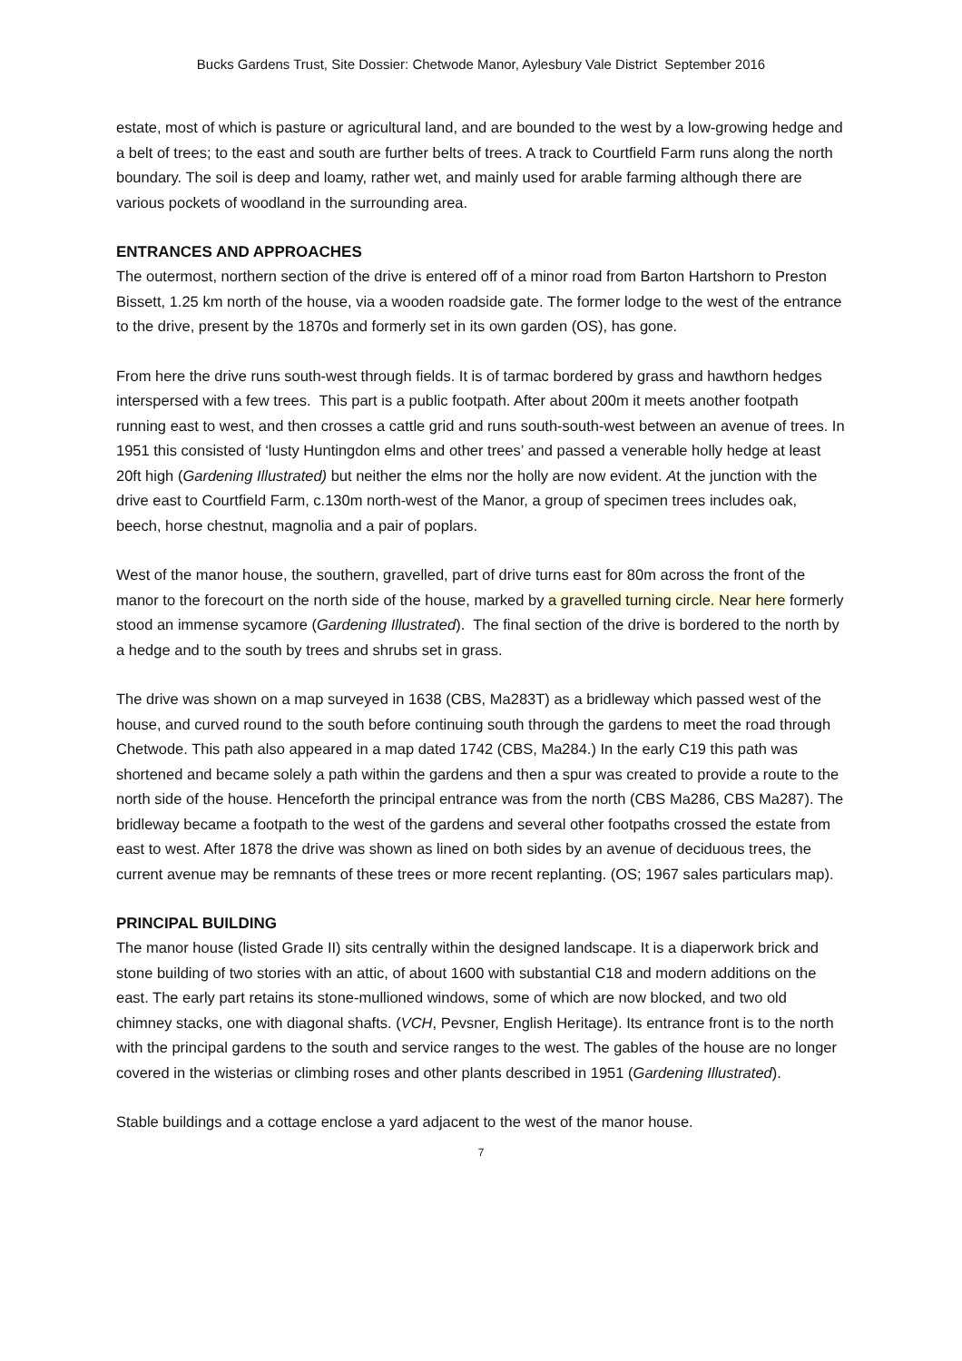Bucks Gardens Trust, Site Dossier: Chetwode Manor, Aylesbury Vale District September 2016
estate, most of which is pasture or agricultural land, and are bounded to the west by a low-growing hedge and a belt of trees; to the east and south are further belts of trees. A track to Courtfield Farm runs along the north boundary. The soil is deep and loamy, rather wet, and mainly used for arable farming although there are various pockets of woodland in the surrounding area.
ENTRANCES AND APPROACHES
The outermost, northern section of the drive is entered off of a minor road from Barton Hartshorn to Preston Bissett, 1.25 km north of the house, via a wooden roadside gate. The former lodge to the west of the entrance to the drive, present by the 1870s and formerly set in its own garden (OS), has gone.
From here the drive runs south-west through fields. It is of tarmac bordered by grass and hawthorn hedges interspersed with a few trees. This part is a public footpath. After about 200m it meets another footpath running east to west, and then crosses a cattle grid and runs south-south-west between an avenue of trees. In 1951 this consisted of ‘lusty Huntingdon elms and other trees’ and passed a venerable holly hedge at least 20ft high (Gardening Illustrated) but neither the elms nor the holly are now evident. At the junction with the drive east to Courtfield Farm, c.130m north-west of the Manor, a group of specimen trees includes oak, beech, horse chestnut, magnolia and a pair of poplars.
West of the manor house, the southern, gravelled, part of drive turns east for 80m across the front of the manor to the forecourt on the north side of the house, marked by a gravelled turning circle. Near here formerly stood an immense sycamore (Gardening Illustrated). The final section of the drive is bordered to the north by a hedge and to the south by trees and shrubs set in grass.
The drive was shown on a map surveyed in 1638 (CBS, Ma283T) as a bridleway which passed west of the house, and curved round to the south before continuing south through the gardens to meet the road through Chetwode. This path also appeared in a map dated 1742 (CBS, Ma284.) In the early C19 this path was shortened and became solely a path within the gardens and then a spur was created to provide a route to the north side of the house. Henceforth the principal entrance was from the north (CBS Ma286, CBS Ma287). The bridleway became a footpath to the west of the gardens and several other footpaths crossed the estate from east to west. After 1878 the drive was shown as lined on both sides by an avenue of deciduous trees, the current avenue may be remnants of these trees or more recent replanting. (OS; 1967 sales particulars map).
PRINCIPAL BUILDING
The manor house (listed Grade II) sits centrally within the designed landscape. It is a diaperwork brick and stone building of two stories with an attic, of about 1600 with substantial C18 and modern additions on the east. The early part retains its stone-mullioned windows, some of which are now blocked, and two old chimney stacks, one with diagonal shafts. (VCH, Pevsner, English Heritage). Its entrance front is to the north with the principal gardens to the south and service ranges to the west. The gables of the house are no longer covered in the wisterias or climbing roses and other plants described in 1951 (Gardening Illustrated).
Stable buildings and a cottage enclose a yard adjacent to the west of the manor house.
7